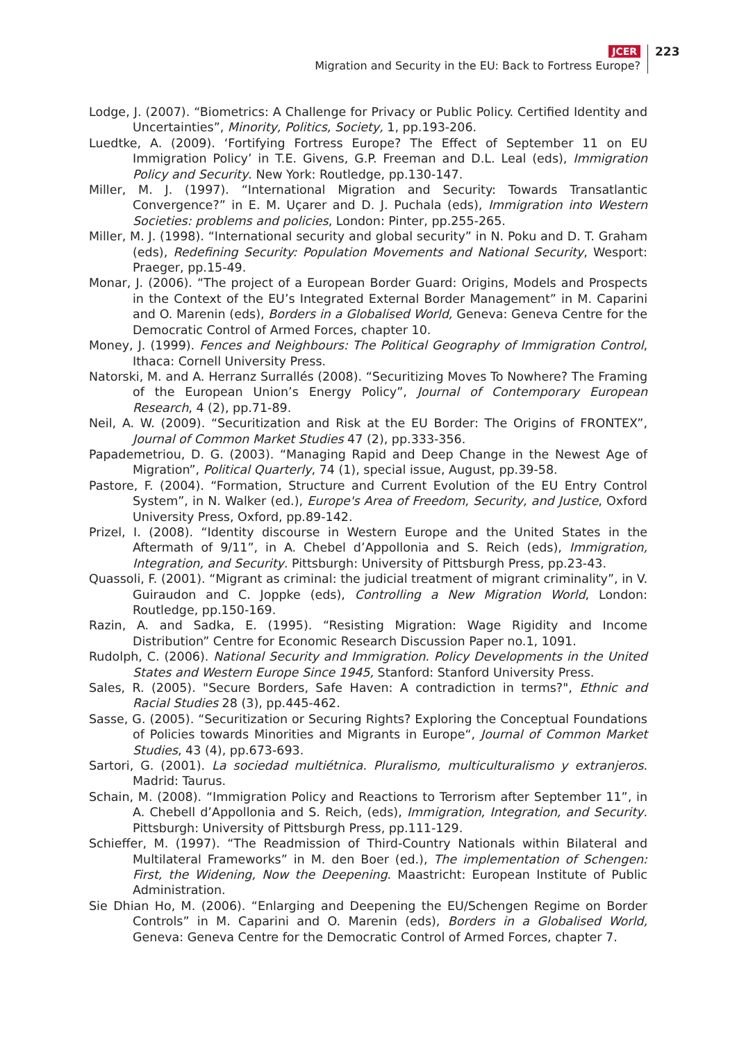JCER
Migration and Security in the EU: Back to Fortress Europe?
223
Lodge, J. (2007). “Biometrics: A Challenge for Privacy or Public Policy. Certified Identity and Uncertainties”, Minority, Politics, Society, 1, pp.193-206.
Luedtke, A. (2009). ‘Fortifying Fortress Europe? The Effect of September 11 on EU Immigration Policy’ in T.E. Givens, G.P. Freeman and D.L. Leal (eds), Immigration Policy and Security. New York: Routledge, pp.130-147.
Miller, M. J. (1997). “International Migration and Security: Towards Transatlantic Convergence?” in E. M. Uçarer and D. J. Puchala (eds), Immigration into Western Societies: problems and policies, London: Pinter, pp.255-265.
Miller, M. J. (1998). “International security and global security” in N. Poku and D. T. Graham (eds), Redefining Security: Population Movements and National Security, Wesport: Praeger, pp.15-49.
Monar, J. (2006). “The project of a European Border Guard: Origins, Models and Prospects in the Context of the EU’s Integrated External Border Management” in M. Caparini and O. Marenin (eds), Borders in a Globalised World, Geneva: Geneva Centre for the Democratic Control of Armed Forces, chapter 10.
Money, J. (1999). Fences and Neighbours: The Political Geography of Immigration Control, Ithaca: Cornell University Press.
Natorski, M. and A. Herranz Surrallés (2008). “Securitizing Moves To Nowhere? The Framing of the European Union’s Energy Policy”, Journal of Contemporary European Research, 4 (2), pp.71-89.
Neil, A. W. (2009). “Securitization and Risk at the EU Border: The Origins of FRONTEX”, Journal of Common Market Studies 47 (2), pp.333-356.
Papademetriou, D. G. (2003). “Managing Rapid and Deep Change in the Newest Age of Migration”, Political Quarterly, 74 (1), special issue, August, pp.39-58.
Pastore, F. (2004). “Formation, Structure and Current Evolution of the EU Entry Control System”, in N. Walker (ed.), Europe's Area of Freedom, Security, and Justice, Oxford University Press, Oxford, pp.89-142.
Prizel, I. (2008). “Identity discourse in Western Europe and the United States in the Aftermath of 9/11”, in A. Chebel d’Appollonia and S. Reich (eds), Immigration, Integration, and Security. Pittsburgh: University of Pittsburgh Press, pp.23-43.
Quassoli, F. (2001). “Migrant as criminal: the judicial treatment of migrant criminality”, in V. Guiraudon and C. Joppke (eds), Controlling a New Migration World, London: Routledge, pp.150-169.
Razin, A. and Sadka, E. (1995). “Resisting Migration: Wage Rigidity and Income Distribution” Centre for Economic Research Discussion Paper no.1, 1091.
Rudolph, C. (2006). National Security and Immigration. Policy Developments in the United States and Western Europe Since 1945, Stanford: Stanford University Press.
Sales, R. (2005). "Secure Borders, Safe Haven: A contradiction in terms?", Ethnic and Racial Studies 28 (3), pp.445-462.
Sasse, G. (2005). “Securitization or Securing Rights? Exploring the Conceptual Foundations of Policies towards Minorities and Migrants in Europe“, Journal of Common Market Studies, 43 (4), pp.673-693.
Sartori, G. (2001). La sociedad multiétnica. Pluralismo, multiculturalismo y extranjeros. Madrid: Taurus.
Schain, M. (2008). “Immigration Policy and Reactions to Terrorism after September 11”, in A. Chebell d’Appollonia and S. Reich, (eds), Immigration, Integration, and Security. Pittsburgh: University of Pittsburgh Press, pp.111-129.
Schieffer, M. (1997). “The Readmission of Third-Country Nationals within Bilateral and Multilateral Frameworks” in M. den Boer (ed.), The implementation of Schengen: First, the Widening, Now the Deepening. Maastricht: European Institute of Public Administration.
Sie Dhian Ho, M. (2006). “Enlarging and Deepening the EU/Schengen Regime on Border Controls” in M. Caparini and O. Marenin (eds), Borders in a Globalised World, Geneva: Geneva Centre for the Democratic Control of Armed Forces, chapter 7.